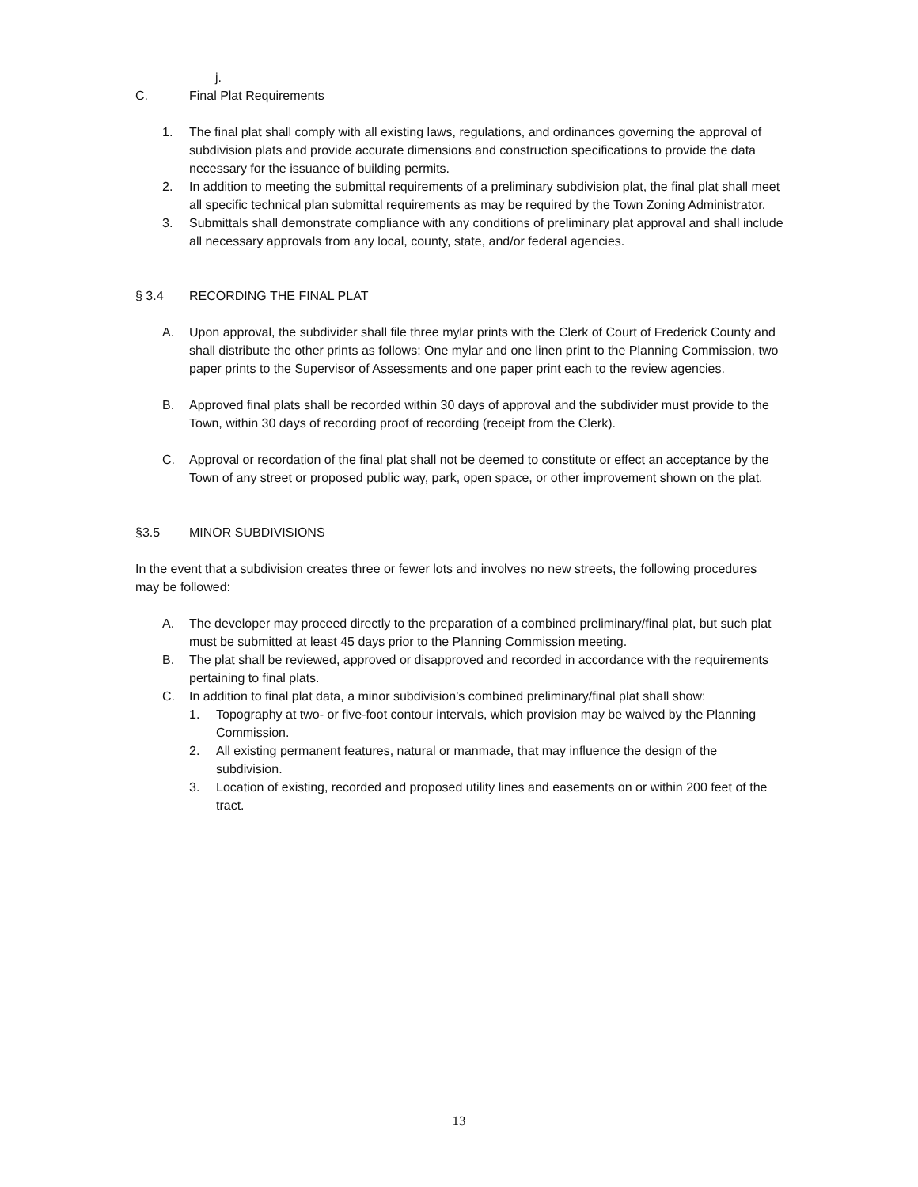j.
C. Final Plat Requirements
1. The final plat shall comply with all existing laws, regulations, and ordinances governing the approval of subdivision plats and provide accurate dimensions and construction specifications to provide the data necessary for the issuance of building permits.
2. In addition to meeting the submittal requirements of a preliminary subdivision plat, the final plat shall meet all specific technical plan submittal requirements as may be required by the Town Zoning Administrator.
3. Submittals shall demonstrate compliance with any conditions of preliminary plat approval and shall include all necessary approvals from any local, county, state, and/or federal agencies.
§ 3.4 RECORDING THE FINAL PLAT
A. Upon approval, the subdivider shall file three mylar prints with the Clerk of Court of Frederick County and shall distribute the other prints as follows: One mylar and one linen print to the Planning Commission, two paper prints to the Supervisor of Assessments and one paper print each to the review agencies.
B. Approved final plats shall be recorded within 30 days of approval and the subdivider must provide to the Town, within 30 days of recording proof of recording (receipt from the Clerk).
C. Approval or recordation of the final plat shall not be deemed to constitute or effect an acceptance by the Town of any street or proposed public way, park, open space, or other improvement shown on the plat.
§3.5 MINOR SUBDIVISIONS
In the event that a subdivision creates three or fewer lots and involves no new streets, the following procedures may be followed:
A. The developer may proceed directly to the preparation of a combined preliminary/final plat, but such plat must be submitted at least 45 days prior to the Planning Commission meeting.
B. The plat shall be reviewed, approved or disapproved and recorded in accordance with the requirements pertaining to final plats.
C. In addition to final plat data, a minor subdivision’s combined preliminary/final plat shall show:
1. Topography at two- or five-foot contour intervals, which provision may be waived by the Planning Commission.
2. All existing permanent features, natural or manmade, that may influence the design of the subdivision.
3. Location of existing, recorded and proposed utility lines and easements on or within 200 feet of the tract.
13